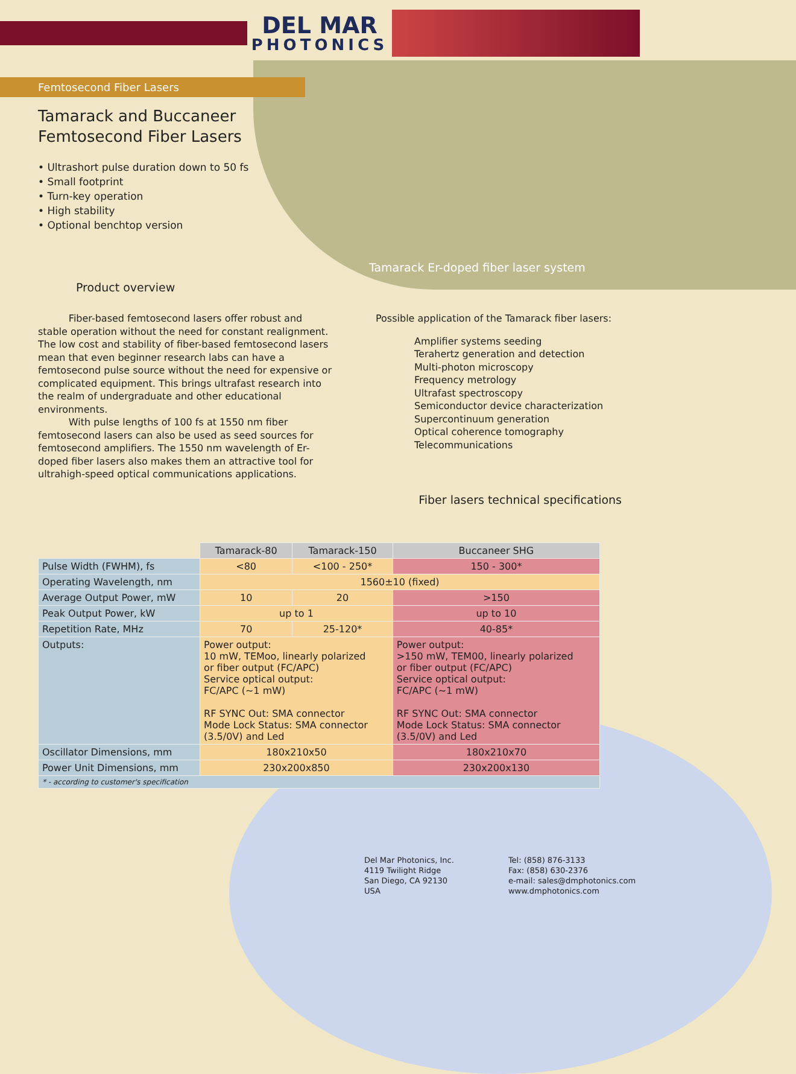DEL MAR
PHOTONICS
Femtosecond Fiber Lasers
Tamarack and Buccaneer
Femtosecond Fiber Lasers
• Ultrashort pulse duration down to 50 fs
• Small footprint
• Turn-key operation
• High stability
• Optional benchtop version
Tamarack Er-doped fiber laser system
Product overview
Fiber-based femtosecond lasers offer robust and stable operation without the need for constant realignment. The low cost and stability of fiber-based femtosecond lasers mean that even beginner research labs can have a femtosecond pulse source without the need for expensive or complicated equipment. This brings ultrafast research into the realm of undergraduate and other educational environments.
With pulse lengths of 100 fs at 1550 nm fiber femtosecond lasers can also be used as seed sources for femtosecond amplifiers. The 1550 nm wavelength of Er-doped fiber lasers also makes them an attractive tool for ultrahigh-speed optical communications applications.
Possible application of the Tamarack fiber lasers:
Amplifier systems seeding
Terahertz generation and detection
Multi-photon microscopy
Frequency metrology
Ultrafast spectroscopy
Semiconductor device characterization
Supercontinuum generation
Optical coherence tomography
Telecommunications
Fiber lasers technical specifications
| | Tamarack-80 | Tamarack-150 | Buccaneer SHG |
| Pulse Width (FWHM), fs | <80 | <100 - 250* | 150 - 300* |
| Operating Wavelength, nm | 1560±10 (fixed) | | |
| Average Output Power, mW | 10 | 20 | >150 |
| Peak Output Power, kW | up to 1 | | up to 10 |
| Repetition Rate, MHz | 70 | 25-120* | 40-85* |
| Outputs: | Power output: 10 mW, TEMoo, linearly polarized or fiber output (FC/APC) Service optical output: FC/APC (~1 mW) RF SYNC Out: SMA connector Mode Lock Status: SMA connector (3.5/0V) and Led | | Power output: >150 mW, TEM00, linearly polarized or fiber output (FC/APC) Service optical output: FC/APC (~1 mW) RF SYNC Out: SMA connector Mode Lock Status: SMA connector (3.5/0V) and Led |
| Oscillator Dimensions, mm | 180x210x50 | | 180x210x70 |
| Power Unit Dimensions, mm | 230x200x850 | | 230x200x130 |
| * - according to customer's specification | | | |
Del Mar Photonics, Inc.
4119 Twilight Ridge
San Diego, CA 92130
USA
Tel: (858) 876-3133
Fax: (858) 630-2376
e-mail: sales@dmphotonics.com
www.dmphotonics.com